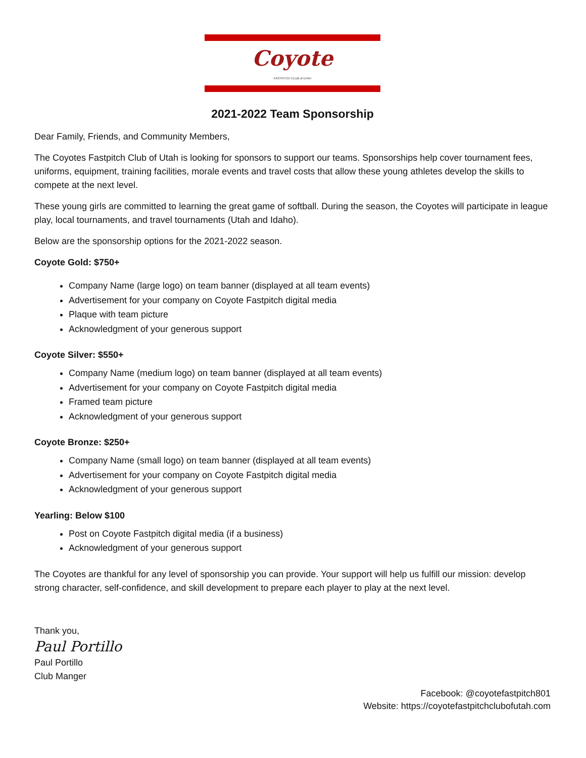Coyote
FASTPITCH CLUB of UTAH
2021-2022 Team Sponsorship
Dear Family, Friends, and Community Members,
The Coyotes Fastpitch Club of Utah is looking for sponsors to support our teams. Sponsorships help cover tournament fees, uniforms, equipment, training facilities, morale events and travel costs that allow these young athletes develop the skills to compete at the next level.
These young girls are committed to learning the great game of softball. During the season, the Coyotes will participate in league play, local tournaments, and travel tournaments (Utah and Idaho).
Below are the sponsorship options for the 2021-2022 season.
Coyote Gold: $750+
Company Name (large logo) on team banner (displayed at all team events)
Advertisement for your company on Coyote Fastpitch digital media
Plaque with team picture
Acknowledgment of your generous support
Coyote Silver: $550+
Company Name (medium logo) on team banner (displayed at all team events)
Advertisement for your company on Coyote Fastpitch digital media
Framed team picture
Acknowledgment of your generous support
Coyote Bronze: $250+
Company Name (small logo) on team banner (displayed at all team events)
Advertisement for your company on Coyote Fastpitch digital media
Acknowledgment of your generous support
Yearling: Below $100
Post on Coyote Fastpitch digital media (if a business)
Acknowledgment of your generous support
The Coyotes are thankful for any level of sponsorship you can provide. Your support will help us fulfill our mission: develop strong character, self-confidence, and skill development to prepare each player to play at the next level.
Thank you,
Paul Portillo
Paul Portillo
Club Manger
Facebook: @coyotefastpitch801
Website: https://coyotefastpitchclubofutah.com